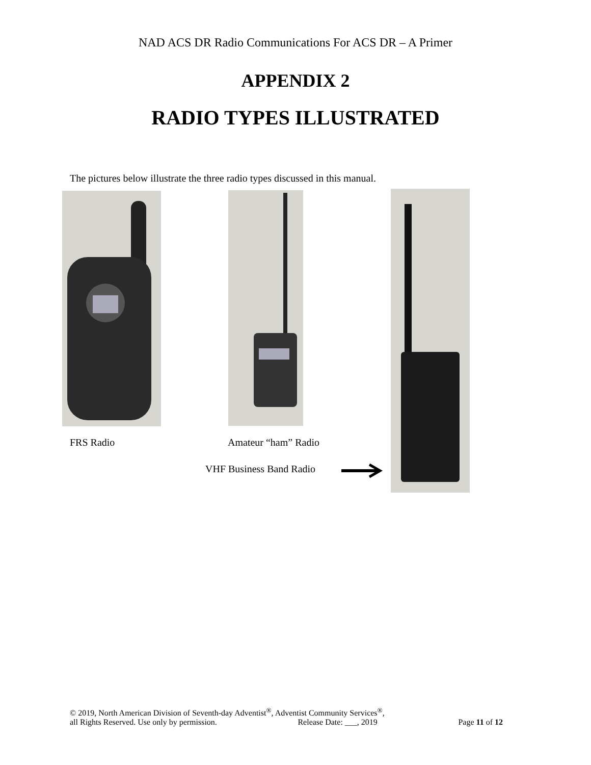NAD ACS DR Radio Communications For ACS DR – A Primer
APPENDIX 2
RADIO TYPES ILLUSTRATED
The pictures below illustrate the three radio types discussed in this manual.
FRS Radio Amateur “ham” Radio
VHF Business Band Radio
© 2019, North American Division of Seventh-day Adventist<sup>®</sup>, Adventist Community Services<sup>®</sup>,
all Rights Reserved. Use only by permission. Release Date: ___, 2019 Page 11 of 12